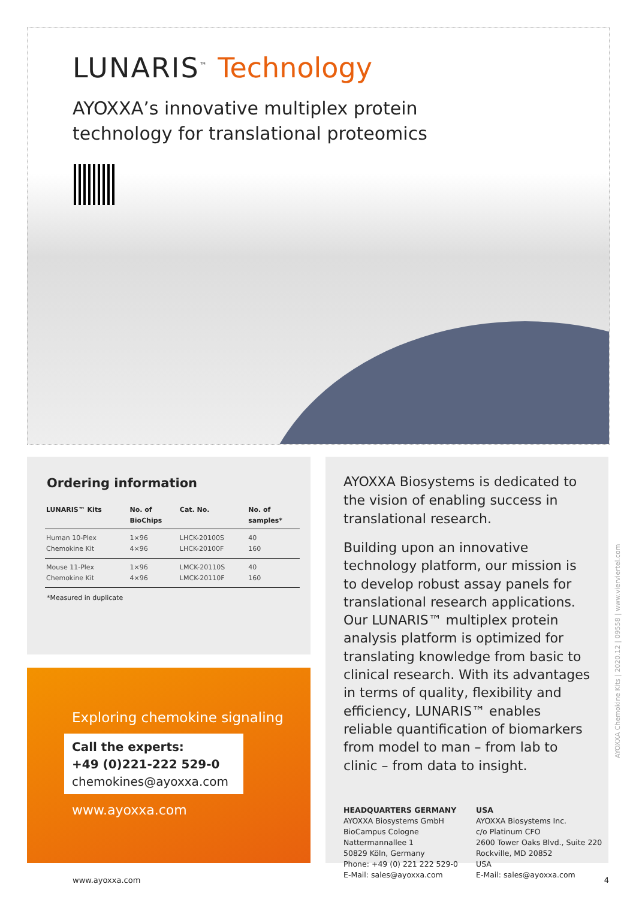LUNARIS<sup>™</sup> Technology
AYOXXA’s innovative multiplex protein
technology for translational proteomics
Ordering information
| LUNARIS™ Kits | No. of BioChips | Cat. No. | No. of samples* |
| --- | --- | --- | --- |
| Human 10-Plex Chemokine Kit | 1×96 4×96 | LHCK-20100S LHCK-20100F | 40 160 |
| Mouse 11-Plex Chemokine Kit | 1×96 4×96 | LMCK-20110S LMCK-20110F | 40 160 |
*Measured in duplicate
Exploring chemokine signaling
Call the experts:
+49 (0)221-222 529-0
chemokines@ayoxxa.com
www.ayoxxa.com
AYOXXA Biosystems is dedicated to the vision of enabling success in translational research.
Building upon an innovative technology platform, our mission is to develop robust assay panels for translational research applications. Our LUNARIS™ multiplex protein analysis platform is optimized for translating knowledge from basic to clinical research. With its advantages in terms of quality, flexibility and efficiency, LUNARIS™ enables reliable quantification of biomarkers from model to man – from lab to clinic – from data to insight.
HEADQUARTERS GERMANY
AYOXXA Biosystems GmbH
BioCampus Cologne
Nattermannallee 1
50829 Köln, Germany
Phone: +49 (0) 221 222 529-0
E-Mail: sales@ayoxxa.com
USA
AYOXXA Biosystems Inc.
c/o Platinum CFO
2600 Tower Oaks Blvd., Suite 220
Rockville, MD 20852
USA
E-Mail: sales@ayoxxa.com
AYOXXA Chemokine Kits | 2020.12 | 09558 | www.vierviertel.com
www.ayoxxa.com 4